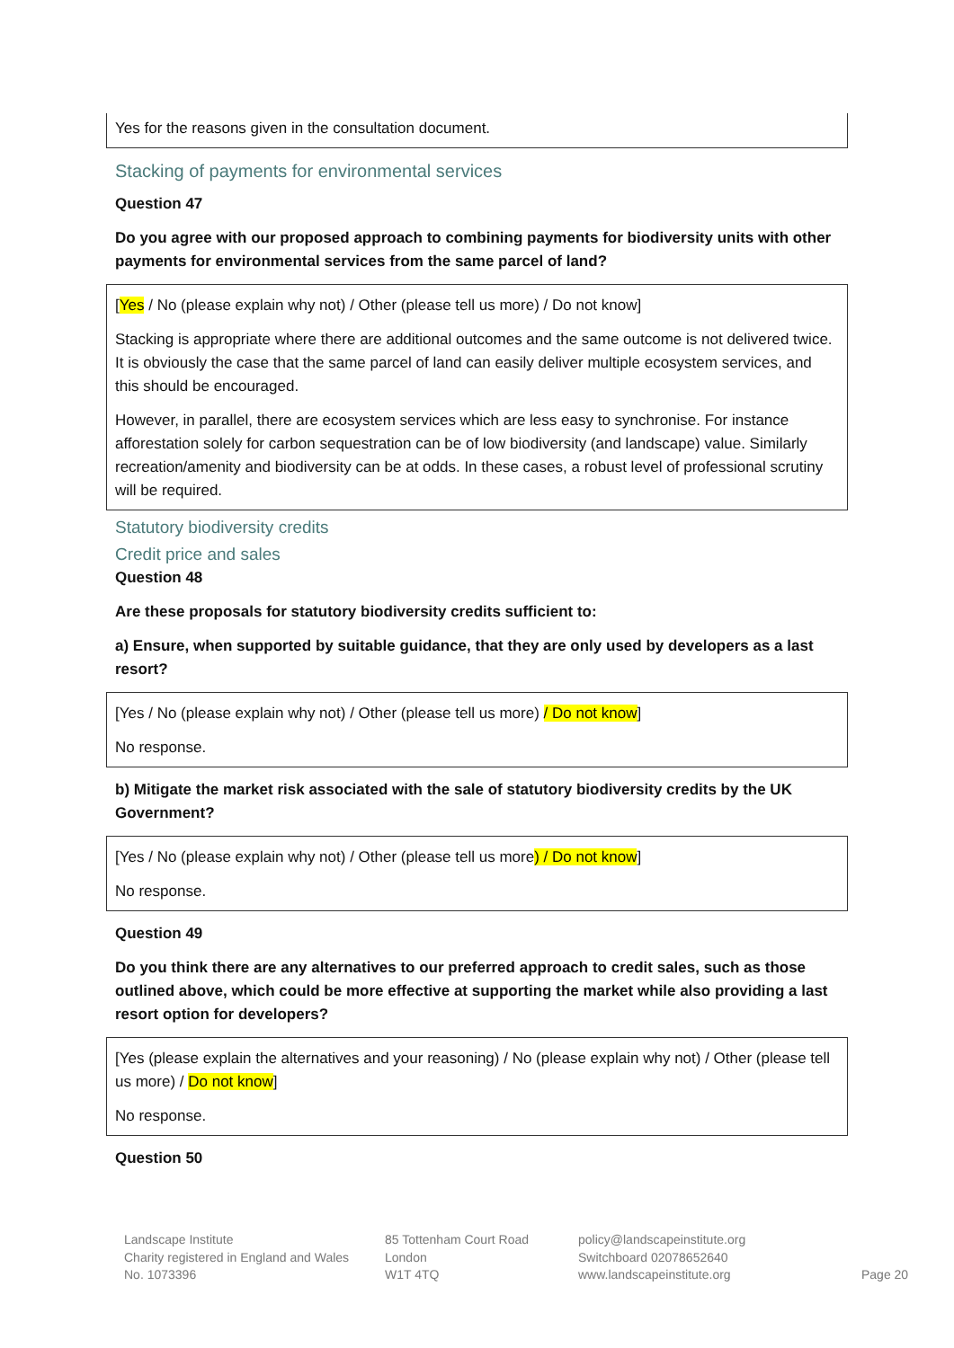Yes for the reasons given in the consultation document.
Stacking of payments for environmental services
Question 47
Do you agree with our proposed approach to combining payments for biodiversity units with other payments for environmental services from the same parcel of land?
[Yes / No (please explain why not) / Other (please tell us more) / Do not know]
Stacking is appropriate where there are additional outcomes and the same outcome is not delivered twice. It is obviously the case that the same parcel of land can easily deliver multiple ecosystem services, and this should be encouraged.
However, in parallel, there are ecosystem services which are less easy to synchronise. For instance afforestation solely for carbon sequestration can be of low biodiversity (and landscape) value. Similarly recreation/amenity and biodiversity can be at odds. In these cases, a robust level of professional scrutiny will be required.
Statutory biodiversity credits
Credit price and sales
Question 48
Are these proposals for statutory biodiversity credits sufficient to:
a) Ensure, when supported by suitable guidance, that they are only used by developers as a last resort?
[Yes / No (please explain why not) / Other (please tell us more) / Do not know]
No response.
b) Mitigate the market risk associated with the sale of statutory biodiversity credits by the UK Government?
[Yes / No (please explain why not) / Other (please tell us more) / Do not know]
No response.
Question 49
Do you think there are any alternatives to our preferred approach to credit sales, such as those outlined above, which could be more effective at supporting the market while also providing a last resort option for developers?
[Yes (please explain the alternatives and your reasoning) / No (please explain why not) / Other (please tell us more) / Do not know]
No response.
Question 50
Landscape Institute
Charity registered in England and Wales
No. 1073396
85 Tottenham Court Road
London
W1T 4TQ
policy@landscapeinstitute.org
Switchboard 02078652640
www.landscapeinstitute.org
Page 20